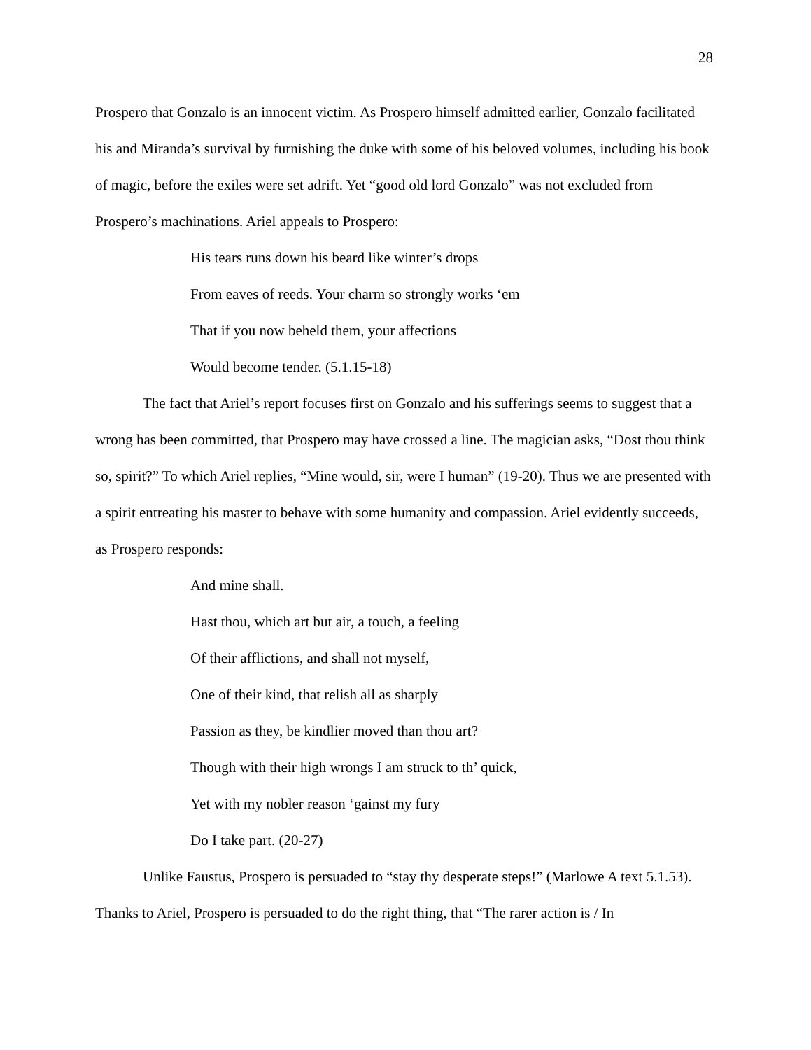28
Prospero that Gonzalo is an innocent victim. As Prospero himself admitted earlier, Gonzalo facilitated his and Miranda’s survival by furnishing the duke with some of his beloved volumes, including his book of magic, before the exiles were set adrift. Yet “good old lord Gonzalo” was not excluded from Prospero’s machinations. Ariel appeals to Prospero:
His tears runs down his beard like winter’s drops
From eaves of reeds. Your charm so strongly works ‘em
That if you now beheld them, your affections
Would become tender. (5.1.15-18)
The fact that Ariel’s report focuses first on Gonzalo and his sufferings seems to suggest that a wrong has been committed, that Prospero may have crossed a line. The magician asks, “Dost thou think so, spirit?” To which Ariel replies, “Mine would, sir, were I human” (19-20). Thus we are presented with a spirit entreating his master to behave with some humanity and compassion. Ariel evidently succeeds, as Prospero responds:
And mine shall.
Hast thou, which art but air, a touch, a feeling
Of their afflictions, and shall not myself,
One of their kind, that relish all as sharply
Passion as they, be kindlier moved than thou art?
Though with their high wrongs I am struck to th’ quick,
Yet with my nobler reason ‘gainst my fury
Do I take part. (20-27)
Unlike Faustus, Prospero is persuaded to “stay thy desperate steps!” (Marlowe A text 5.1.53). Thanks to Ariel, Prospero is persuaded to do the right thing, that “The rarer action is / In